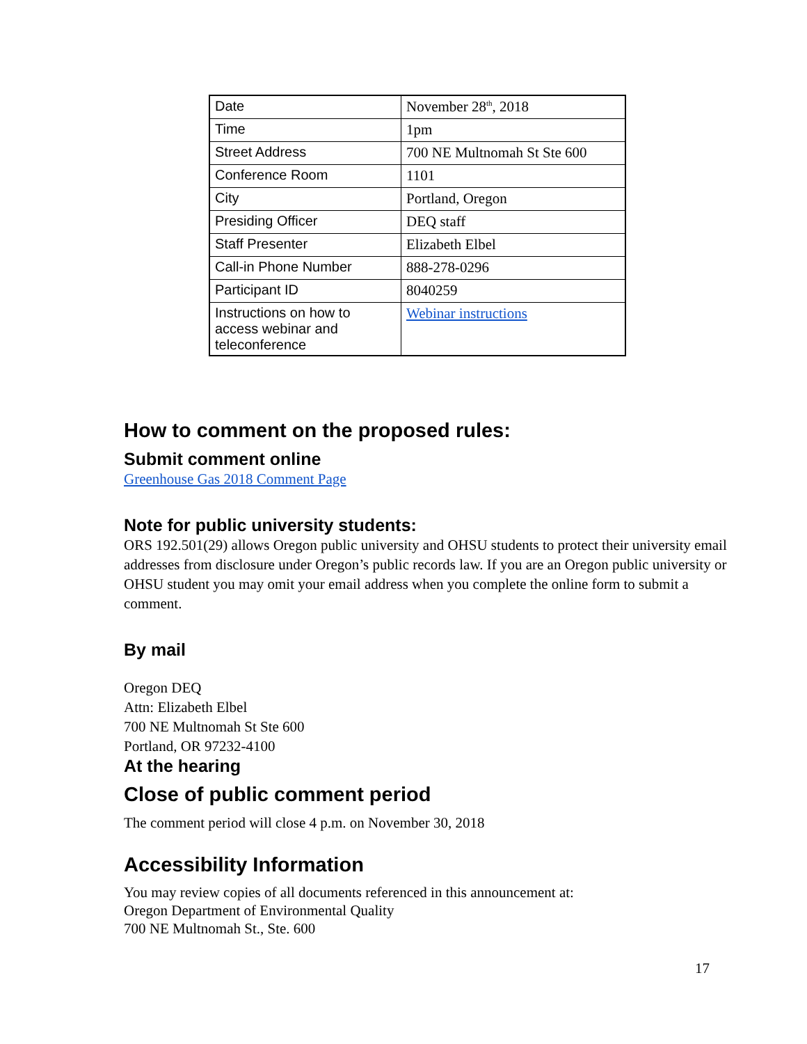| Date | November 28<sup>th</sup>, 2018 |
| Time | 1pm |
| Street Address | 700 NE Multnomah St Ste 600 |
| Conference Room | 1101 |
| City | Portland, Oregon |
| Presiding Officer | DEQ staff |
| Staff Presenter | Elizabeth Elbel |
| Call-in Phone Number | 888-278-0296 |
| Participant ID | 8040259 |
| Instructions on how to access webinar and teleconference | Webinar instructions |
How to comment on the proposed rules:
Submit comment online
Greenhouse Gas 2018 Comment Page
Note for public university students:
ORS 192.501(29) allows Oregon public university and OHSU students to protect their university email addresses from disclosure under Oregon’s public records law. If you are an Oregon public university or OHSU student you may omit your email address when you complete the online form to submit a comment.
By mail
Oregon DEQ
Attn: Elizabeth Elbel
700 NE Multnomah St Ste 600
Portland, OR 97232-4100
At the hearing
Close of public comment period
The comment period will close 4 p.m. on November 30, 2018
Accessibility Information
You may review copies of all documents referenced in this announcement at:
Oregon Department of Environmental Quality
700 NE Multnomah St., Ste. 600
17